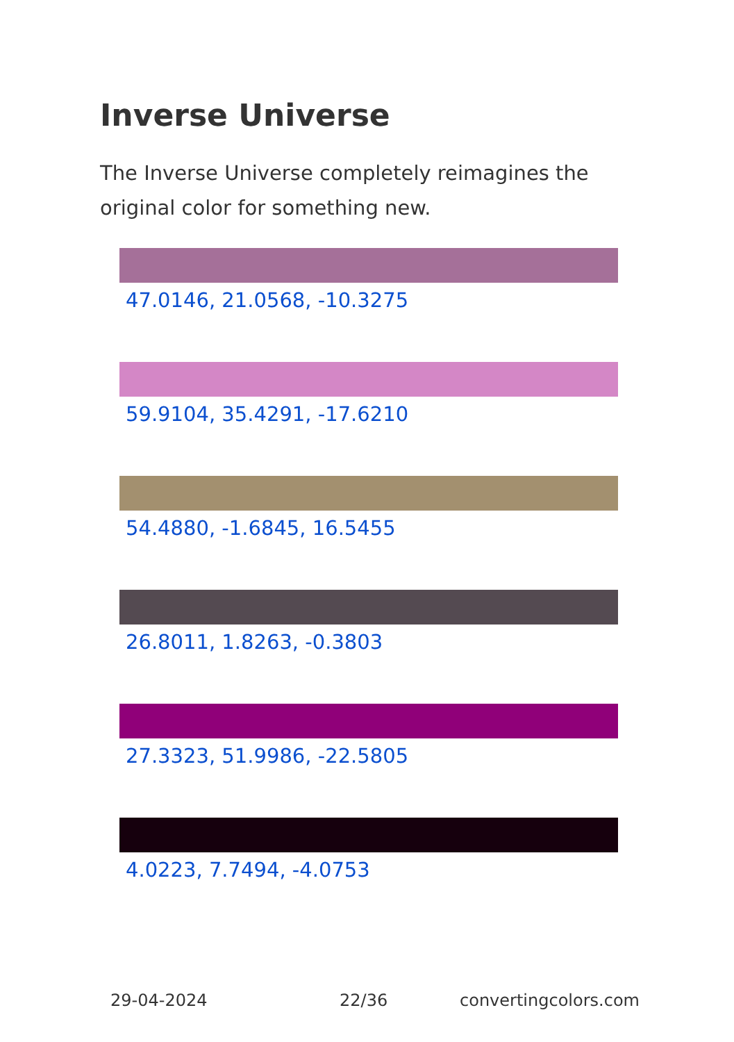Inverse Universe
The Inverse Universe completely reimagines the original color for something new.
47.0146, 21.0568, -10.3275
59.9104, 35.4291, -17.6210
54.4880, -1.6845, 16.5455
26.8011, 1.8263, -0.3803
27.3323, 51.9986, -22.5805
4.0223, 7.7494, -4.0753
29-04-2024 22/36 convertingcolors.com